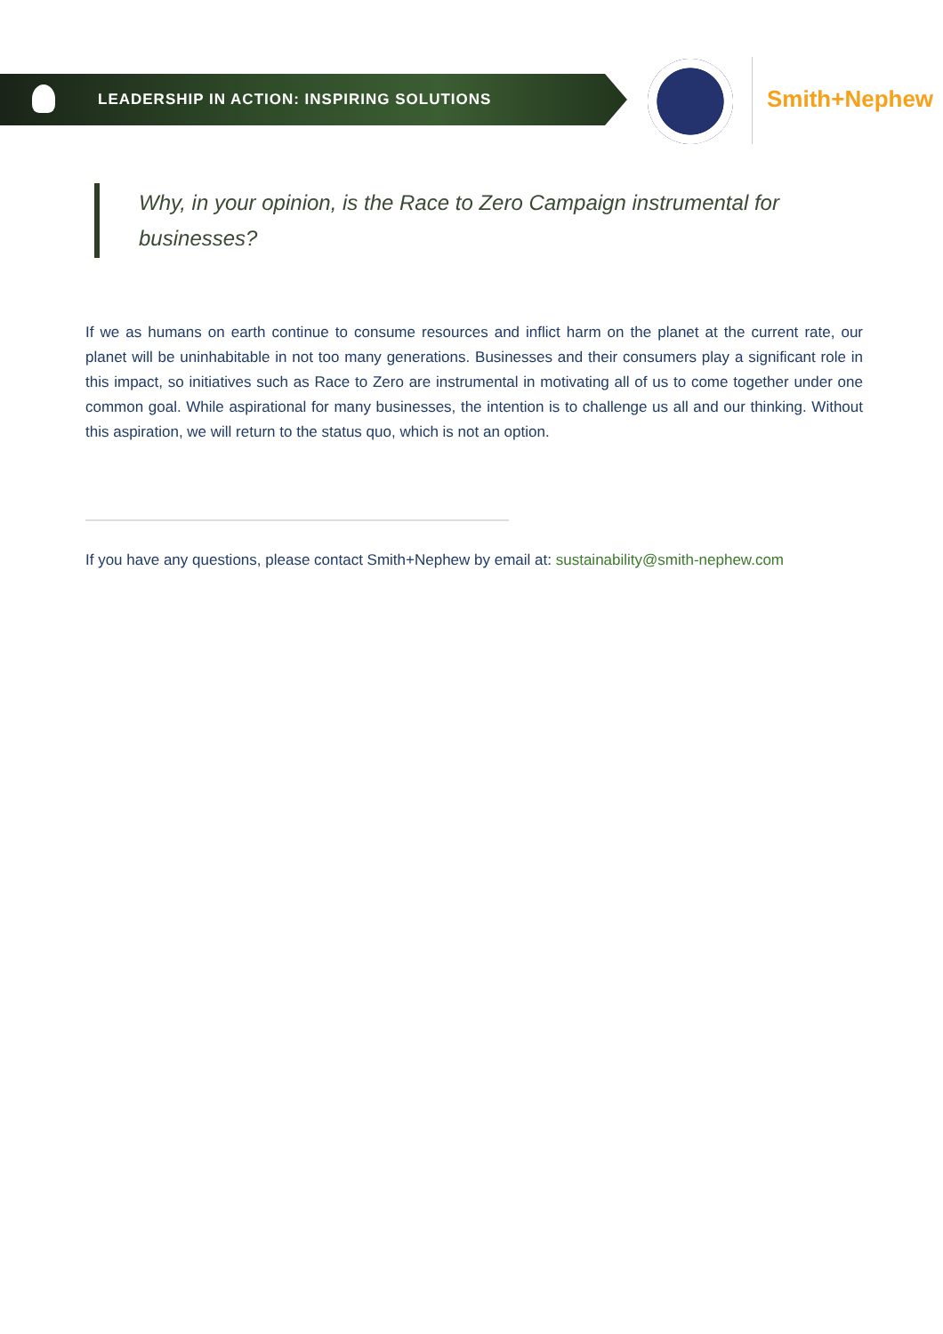LEADERSHIP IN ACTION: INSPIRING SOLUTIONS
Smith+Nephew
Why, in your opinion, is the Race to Zero Campaign instrumental for businesses?
If we as humans on earth continue to consume resources and inflict harm on the planet at the current rate, our planet will be uninhabitable in not too many generations. Businesses and their consumers play a significant role in this impact, so initiatives such as Race to Zero are instrumental in motivating all of us to come together under one common goal. While aspirational for many businesses, the intention is to challenge us all and our thinking. Without this aspiration, we will return to the status quo, which is not an option.
If you have any questions, please contact Smith+Nephew by email at: sustainability@smith-nephew.com